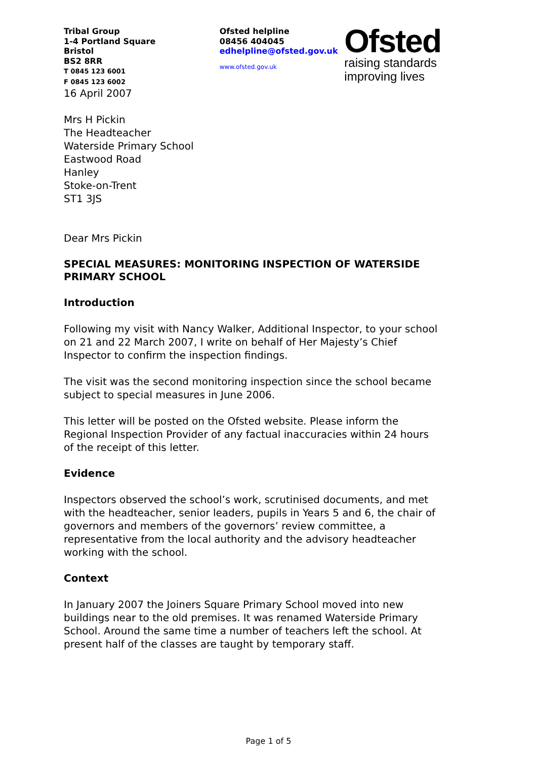Tribal Group
1-4 Portland Square
Bristol
BS2 8RR
T 0845 123 6001
F 0845 123 6002
Ofsted helpline
08456 404045
edhelpline@ofsted.gov.uk
www.ofsted.gov.uk
Ofsted
raising standards
improving lives
16 April 2007
Mrs H Pickin
The Headteacher
Waterside Primary School
Eastwood Road
Hanley
Stoke-on-Trent
ST1 3JS
Dear Mrs Pickin
SPECIAL MEASURES: MONITORING INSPECTION OF WATERSIDE PRIMARY SCHOOL
Introduction
Following my visit with Nancy Walker, Additional Inspector, to your school on 21 and 22 March 2007, I write on behalf of Her Majesty’s Chief Inspector to confirm the inspection findings.
The visit was the second monitoring inspection since the school became subject to special measures in June 2006.
This letter will be posted on the Ofsted website. Please inform the Regional Inspection Provider of any factual inaccuracies within 24 hours of the receipt of this letter.
Evidence
Inspectors observed the school’s work, scrutinised documents, and met with the headteacher, senior leaders, pupils in Years 5 and 6, the chair of governors and members of the governors’ review committee, a representative from the local authority and the advisory headteacher working with the school.
Context
In January 2007 the Joiners Square Primary School moved into new buildings near to the old premises. It was renamed Waterside Primary School. Around the same time a number of teachers left the school. At present half of the classes are taught by temporary staff.
Page 1 of 5